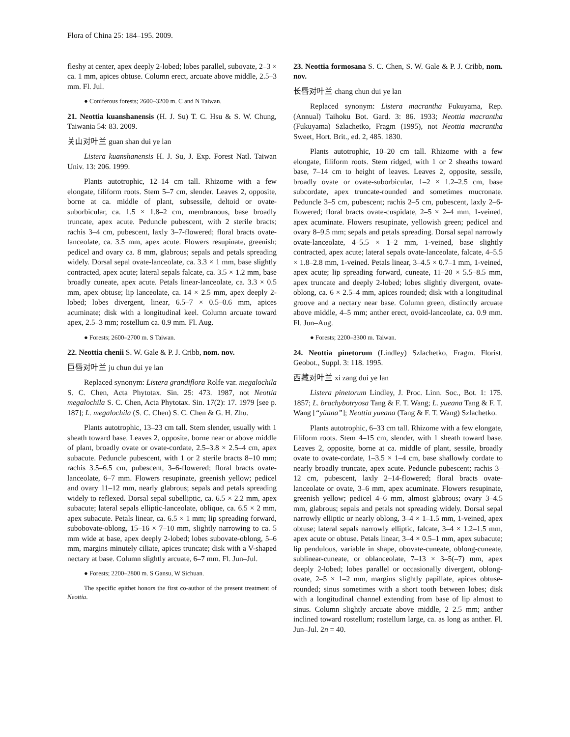Flora of China 25: 184–195. 2009.
fleshy at center, apex deeply 2-lobed; lobes parallel, subovate, 2–3 × ca. 1 mm, apices obtuse. Column erect, arcuate above middle, 2.5–3 mm. Fl. Jul.
● Coniferous forests; 2600–3200 m. C and N Taiwan.
21. Neottia kuanshanensis (H. J. Su) T. C. Hsu & S. W. Chung, Taiwania 54: 83. 2009.
关山对叶兰 guan shan dui ye lan
Listera kuanshanensis H. J. Su, J. Exp. Forest Natl. Taiwan Univ. 13: 206. 1999.
Plants autotrophic, 12–14 cm tall. Rhizome with a few elongate, filiform roots. Stem 5–7 cm, slender. Leaves 2, opposite, borne at ca. middle of plant, subsessile, deltoid or ovate-suborbicular, ca. 1.5 × 1.8–2 cm, membranous, base broadly truncate, apex acute. Peduncle pubescent, with 2 sterile bracts; rachis 3–4 cm, pubescent, laxly 3–7-flowered; floral bracts ovate-lanceolate, ca. 3.5 mm, apex acute. Flowers resupinate, greenish; pedicel and ovary ca. 8 mm, glabrous; sepals and petals spreading widely. Dorsal sepal ovate-lanceolate, ca. 3.3 × 1 mm, base slightly contracted, apex acute; lateral sepals falcate, ca. 3.5 × 1.2 mm, base broadly cuneate, apex acute. Petals linear-lanceolate, ca. 3.3 × 0.5 mm, apex obtuse; lip lanceolate, ca. 14 × 2.5 mm, apex deeply 2-lobed; lobes divergent, linear, 6.5–7 × 0.5–0.6 mm, apices acuminate; disk with a longitudinal keel. Column arcuate toward apex, 2.5–3 mm; rostellum ca. 0.9 mm. Fl. Aug.
● Forests; 2600–2700 m. S Taiwan.
22. Neottia chenii S. W. Gale & P. J. Cribb, nom. nov.
巨唇对叶兰 ju chun dui ye lan
Replaced synonym: Listera grandiflora Rolfe var. megalochila S. C. Chen, Acta Phytotax. Sin. 25: 473. 1987, not Neottia megalochila S. C. Chen, Acta Phytotax. Sin. 17(2): 17. 1979 [see p. 187]; L. megalochila (S. C. Chen) S. C. Chen & G. H. Zhu.
Plants autotrophic, 13–23 cm tall. Stem slender, usually with 1 sheath toward base. Leaves 2, opposite, borne near or above middle of plant, broadly ovate or ovate-cordate, 2.5–3.8 × 2.5–4 cm, apex subacute. Peduncle pubescent, with 1 or 2 sterile bracts 8–10 mm; rachis 3.5–6.5 cm, pubescent, 3–6-flowered; floral bracts ovate-lanceolate, 6–7 mm. Flowers resupinate, greenish yellow; pedicel and ovary 11–12 mm, nearly glabrous; sepals and petals spreading widely to reflexed. Dorsal sepal subelliptic, ca. 6.5 × 2.2 mm, apex subacute; lateral sepals elliptic-lanceolate, oblique, ca. 6.5 × 2 mm, apex subacute. Petals linear, ca. 6.5 × 1 mm; lip spreading forward, subobovate-oblong, 15–16 × 7–10 mm, slightly narrowing to ca. 5 mm wide at base, apex deeply 2-lobed; lobes subovate-oblong, 5–6 mm, margins minutely ciliate, apices truncate; disk with a V-shaped nectary at base. Column slightly arcuate, 6–7 mm. Fl. Jun–Jul.
● Forests; 2200–2800 m. S Gansu, W Sichuan.
The specific epithet honors the first co-author of the present treatment of Neottia.
23. Neottia formosana S. C. Chen, S. W. Gale & P. J. Cribb, nom. nov.
长唇对叶兰 chang chun dui ye lan
Replaced synonym: Listera macrantha Fukuyama, Rep. (Annual) Taihoku Bot. Gard. 3: 86. 1933; Neottia macrantha (Fukuyama) Szlachetko, Fragm (1995), not Neottia macrantha Sweet, Hort. Brit., ed. 2, 485. 1830.
Plants autotrophic, 10–20 cm tall. Rhizome with a few elongate, filiform roots. Stem ridged, with 1 or 2 sheaths toward base, 7–14 cm to height of leaves. Leaves 2, opposite, sessile, broadly ovate or ovate-suborbicular, 1–2 × 1.2–2.5 cm, base subcordate, apex truncate-rounded and sometimes mucronate. Peduncle 3–5 cm, pubescent; rachis 2–5 cm, pubescent, laxly 2–6-flowered; floral bracts ovate-cuspidate, 2–5 × 2–4 mm, 1-veined, apex acuminate. Flowers resupinate, yellowish green; pedicel and ovary 8–9.5 mm; sepals and petals spreading. Dorsal sepal narrowly ovate-lanceolate, 4–5.5 × 1–2 mm, 1-veined, base slightly contracted, apex acute; lateral sepals ovate-lanceolate, falcate, 4–5.5 × 1.8–2.8 mm, 1-veined. Petals linear, 3–4.5 × 0.7–1 mm, 1-veined, apex acute; lip spreading forward, cuneate, 11–20 × 5.5–8.5 mm, apex truncate and deeply 2-lobed; lobes slightly divergent, ovate-oblong, ca. 6 × 2.5–4 mm, apices rounded; disk with a longitudinal groove and a nectary near base. Column green, distinctly arcuate above middle, 4–5 mm; anther erect, ovoid-lanceolate, ca. 0.9 mm. Fl. Jun–Aug.
● Forests; 2200–3300 m. Taiwan.
24. Neottia pinetorum (Lindley) Szlachetko, Fragm. Florist. Geobot., Suppl. 3: 118. 1995.
西藏对叶兰 xi zang dui ye lan
Listera pinetorum Lindley, J. Proc. Linn. Soc., Bot. 1: 175. 1857; L. brachybotryosa Tang & F. T. Wang; L. yueana Tang & F. T. Wang [“yüana”]; Neottia yueana (Tang & F. T. Wang) Szlachetko.
Plants autotrophic, 6–33 cm tall. Rhizome with a few elongate, filiform roots. Stem 4–15 cm, slender, with 1 sheath toward base. Leaves 2, opposite, borne at ca. middle of plant, sessile, broadly ovate to ovate-cordate, 1–3.5 × 1–4 cm, base shallowly cordate to nearly broadly truncate, apex acute. Peduncle pubescent; rachis 3–12 cm, pubescent, laxly 2–14-flowered; floral bracts ovate-lanceolate or ovate, 3–6 mm, apex acuminate. Flowers resupinate, greenish yellow; pedicel 4–6 mm, almost glabrous; ovary 3–4.5 mm, glabrous; sepals and petals not spreading widely. Dorsal sepal narrowly elliptic or nearly oblong, 3–4 × 1–1.5 mm, 1-veined, apex obtuse; lateral sepals narrowly elliptic, falcate, 3–4 × 1.2–1.5 mm, apex acute or obtuse. Petals linear, 3–4 × 0.5–1 mm, apex subacute; lip pendulous, variable in shape, obovate-cuneate, oblong-cuneate, sublinear-cuneate, or oblanceolate, 7–13 × 3–5(–7) mm, apex deeply 2-lobed; lobes parallel or occasionally divergent, oblong-ovate, 2–5 × 1–2 mm, margins slightly papillate, apices obtuse-rounded; sinus sometimes with a short tooth between lobes; disk with a longitudinal channel extending from base of lip almost to sinus. Column slightly arcuate above middle, 2–2.5 mm; anther inclined toward rostellum; rostellum large, ca. as long as anther. Fl. Jun–Jul. 2n = 40.